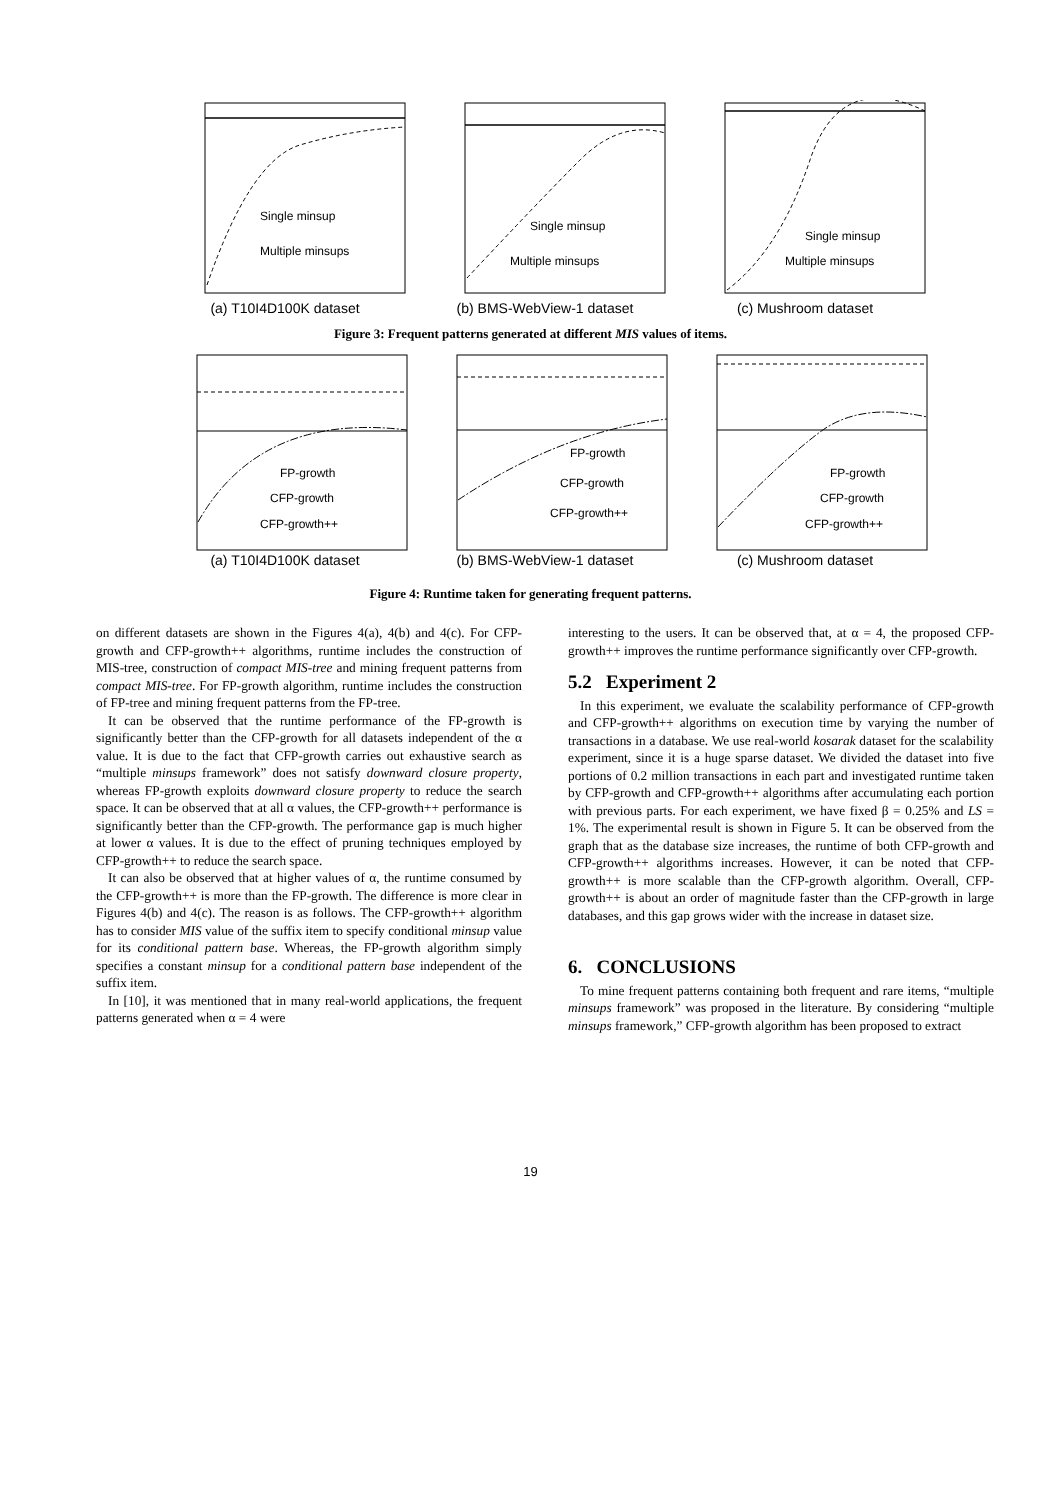Single minsup
Multiple minsups
(a) T10I4D100K dataset
Single minsup
Multiple minsups
(b) BMS-WebView-1 dataset
Single minsup
Multiple minsups
(c) Mushroom dataset
Figure 3: Frequent patterns generated at different MIS values of items.
FP-growth
CFP-growth
CFP-growth++
(a) T10I4D100K dataset
FP-growth
CFP-growth
CFP-growth++
(b) BMS-WebView-1 dataset
FP-growth
CFP-growth
CFP-growth++
(c) Mushroom dataset
Figure 4: Runtime taken for generating frequent patterns.
on different datasets are shown in the Figures 4(a), 4(b) and 4(c). For CFP-growth and CFP-growth++ algorithms, runtime includes the construction of MIS-tree, construction of compact MIS-tree and mining frequent patterns from compact MIS-tree. For FP-growth algorithm, runtime includes the construction of FP-tree and mining frequent patterns from the FP-tree.
It can be observed that the runtime performance of the FP-growth is significantly better than the CFP-growth for all datasets independent of the α value. It is due to the fact that CFP-growth carries out exhaustive search as “multiple minsups framework” does not satisfy downward closure property, whereas FP-growth exploits downward closure property to reduce the search space. It can be observed that at all α values, the CFP-growth++ performance is significantly better than the CFP-growth. The performance gap is much higher at lower α values. It is due to the effect of pruning techniques employed by CFP-growth++ to reduce the search space.
It can also be observed that at higher values of α, the runtime consumed by the CFP-growth++ is more than the FP-growth. The difference is more clear in Figures 4(b) and 4(c). The reason is as follows. The CFP-growth++ algorithm has to consider MIS value of the suffix item to specify conditional minsup value for its conditional pattern base. Whereas, the FP-growth algorithm simply specifies a constant minsup for a conditional pattern base independent of the suffix item.
In [10], it was mentioned that in many real-world applications, the frequent patterns generated when α = 4 were
interesting to the users. It can be observed that, at α = 4, the proposed CFP-growth++ improves the runtime performance significantly over CFP-growth.
5.2 Experiment 2
In this experiment, we evaluate the scalability performance of CFP-growth and CFP-growth++ algorithms on execution time by varying the number of transactions in a database. We use real-world kosarak dataset for the scalability experiment, since it is a huge sparse dataset. We divided the dataset into five portions of 0.2 million transactions in each part and investigated runtime taken by CFP-growth and CFP-growth++ algorithms after accumulating each portion with previous parts. For each experiment, we have fixed β = 0.25% and LS = 1%. The experimental result is shown in Figure 5. It can be observed from the graph that as the database size increases, the runtime of both CFP-growth and CFP-growth++ algorithms increases. However, it can be noted that CFP-growth++ is more scalable than the CFP-growth algorithm. Overall, CFP-growth++ is about an order of magnitude faster than the CFP-growth in large databases, and this gap grows wider with the increase in dataset size.
6. CONCLUSIONS
To mine frequent patterns containing both frequent and rare items, “multiple minsups framework” was proposed in the literature. By considering “multiple minsups framework,” CFP-growth algorithm has been proposed to extract
19